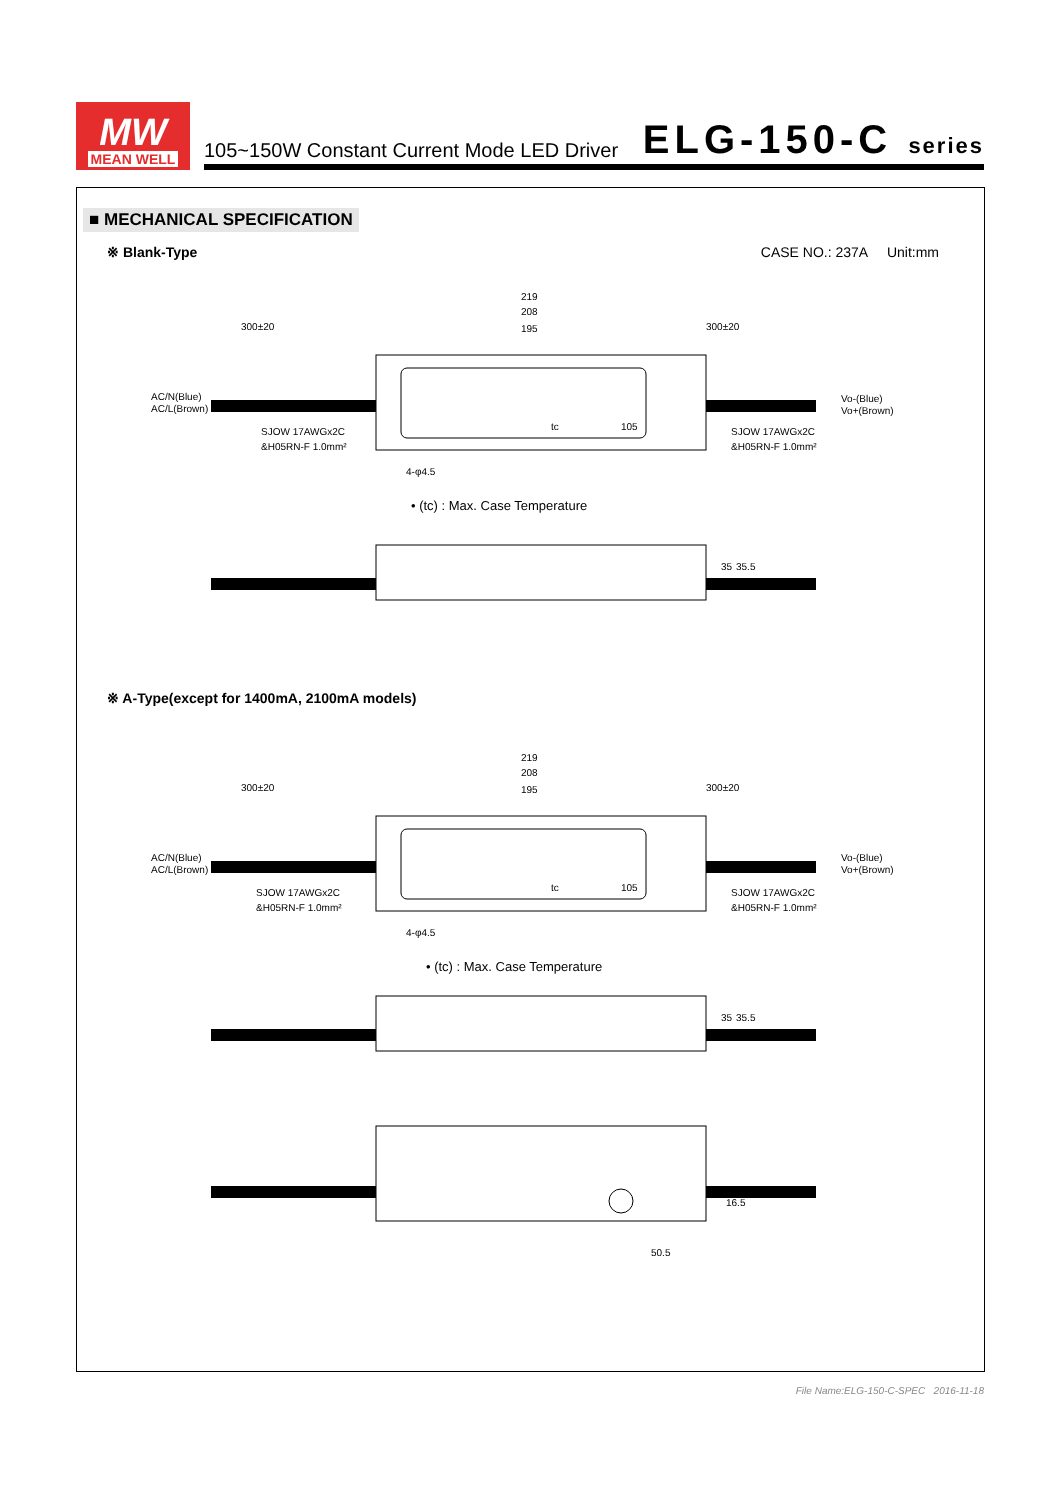MW
MEAN WELL
105~150W Constant Current Mode LED Driver
ELG-150-C series
■ MECHANICAL SPECIFICATION
※ Blank-Type CASE NO.: 237A Unit:mm
219
208
195
300±20
300±20
AC/N(Blue)
AC/L(Brown)
Vo-(Blue)
Vo+(Brown)
SJOW 17AWGx2C
&H05RN-F 1.0mm²
SJOW 17AWGx2C
&H05RN-F 1.0mm²
tc
105
4-φ4.5
• (tc) : Max. Case Temperature
35
35.5
※ A-Type(except for 1400mA, 2100mA models)
219
208
195
300±20
300±20
AC/N(Blue)
AC/L(Brown)
Vo-(Blue)
Vo+(Brown)
SJOW 17AWGx2C
&H05RN-F 1.0mm²
SJOW 17AWGx2C
&H05RN-F 1.0mm²
tc
105
4-φ4.5
• (tc) : Max. Case Temperature
35
35.5
16.5
50.5
File Name:ELG-150-C-SPEC 2016-11-18